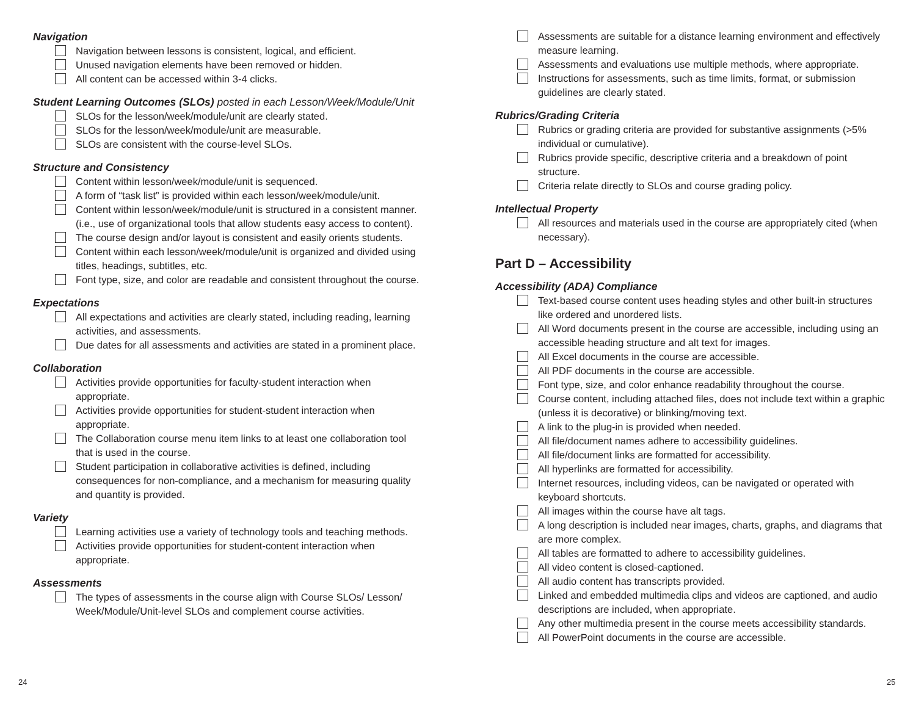Navigation
Navigation between lessons is consistent, logical, and efficient.
Unused navigation elements have been removed or hidden.
All content can be accessed within 3-4 clicks.
Student Learning Outcomes (SLOs) posted in each Lesson/Week/Module/Unit
SLOs for the lesson/week/module/unit are clearly stated.
SLOs for the lesson/week/module/unit are measurable.
SLOs are consistent with the course-level SLOs.
Structure and Consistency
Content within lesson/week/module/unit is sequenced.
A form of “task list” is provided within each lesson/week/module/unit.
Content within lesson/week/module/unit is structured in a consistent manner. (i.e., use of organizational tools that allow students easy access to content).
The course design and/or layout is consistent and easily orients students.
Content within each lesson/week/module/unit is organized and divided using titles, headings, subtitles, etc.
Font type, size, and color are readable and consistent throughout the course.
Expectations
All expectations and activities are clearly stated, including reading, learning activities, and assessments.
Due dates for all assessments and activities are stated in a prominent place.
Collaboration
Activities provide opportunities for faculty-student interaction when appropriate.
Activities provide opportunities for student-student interaction when appropriate.
The Collaboration course menu item links to at least one collaboration tool that is used in the course.
Student participation in collaborative activities is defined, including consequences for non-compliance, and a mechanism for measuring quality and quantity is provided.
Variety
Learning activities use a variety of technology tools and teaching methods.
Activities provide opportunities for student-content interaction when appropriate.
Assessments
The types of assessments in the course align with Course SLOs/ Lesson/ Week/Module/Unit-level SLOs and complement course activities.
Assessments are suitable for a distance learning environment and effectively measure learning.
Assessments and evaluations use multiple methods, where appropriate.
Instructions for assessments, such as time limits, format, or submission guidelines are clearly stated.
Rubrics/Grading Criteria
Rubrics or grading criteria are provided for substantive assignments (>5% individual or cumulative).
Rubrics provide specific, descriptive criteria and a breakdown of point structure.
Criteria relate directly to SLOs and course grading policy.
Intellectual Property
All resources and materials used in the course are appropriately cited (when necessary).
Part D – Accessibility
Accessibility (ADA) Compliance
Text-based course content uses heading styles and other built-in structures like ordered and unordered lists.
All Word documents present in the course are accessible, including using an accessible heading structure and alt text for images.
All Excel documents in the course are accessible.
All PDF documents in the course are accessible.
Font type, size, and color enhance readability throughout the course.
Course content, including attached files, does not include text within a graphic (unless it is decorative) or blinking/moving text.
A link to the plug-in is provided when needed.
All file/document names adhere to accessibility guidelines.
All file/document links are formatted for accessibility.
All hyperlinks are formatted for accessibility.
Internet resources, including videos, can be navigated or operated with keyboard shortcuts.
All images within the course have alt tags.
A long description is included near images, charts, graphs, and diagrams that are more complex.
All tables are formatted to adhere to accessibility guidelines.
All video content is closed-captioned.
All audio content has transcripts provided.
Linked and embedded multimedia clips and videos are captioned, and audio descriptions are included, when appropriate.
Any other multimedia present in the course meets accessibility standards.
All PowerPoint documents in the course are accessible.
24 25